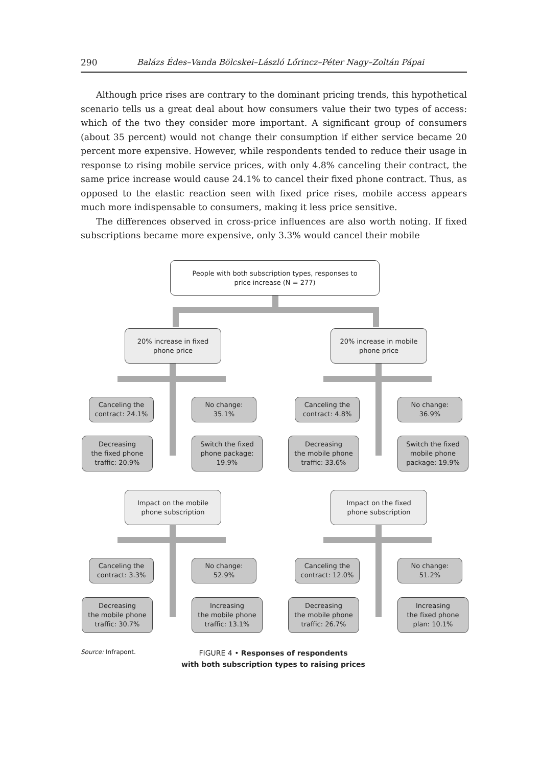290 Balázs Édes–Vanda Bölcskei–László Lőrincz–Péter Nagy–Zoltán Pápai
Although price rises are contrary to the dominant pricing trends, this hypothetical scenario tells us a great deal about how consumers value their two types of access: which of the two they consider more important. A significant group of consumers (about 35 percent) would not change their consumption if either service became 20 percent more expensive. However, while respondents tended to reduce their usage in response to rising mobile service prices, with only 4.8% canceling their contract, the same price increase would cause 24.1% to cancel their fixed phone contract. Thus, as opposed to the elastic reaction seen with fixed price rises, mobile access appears much more indispensable to consumers, making it less price sensitive.
The differences observed in cross-price influences are also worth noting. If fixed subscriptions became more expensive, only 3.3% would cancel their mobile
People with both subscription types, responses to
price increase (N = 277)
20% increase in fixed
phone price
20% increase in mobile
phone price
Canceling the
contract: 24.1%
No change:
35.1%
Canceling the
contract: 4.8%
No change:
36.9%
Decreasing
the fixed phone
traffic: 20.9%
Switch the fixed
phone package:
19.9%
Decreasing
the mobile phone
traffic: 33.6%
Switch the fixed
mobile phone
package: 19.9%
Impact on the mobile
phone subscription
Impact on the fixed
phone subscription
Canceling the
contract: 3.3%
No change:
52.9%
Canceling the
contract: 12.0%
No change:
51.2%
Decreasing
the mobile phone
traffic: 30.7%
Increasing
the mobile phone
traffic: 13.1%
Decreasing
the mobile phone
traffic: 26.7%
Increasing
the fixed phone
plan: 10.1%
Source: Infrapont.
FIGURE 4 • Responses of respondents
with both subscription types to raising prices